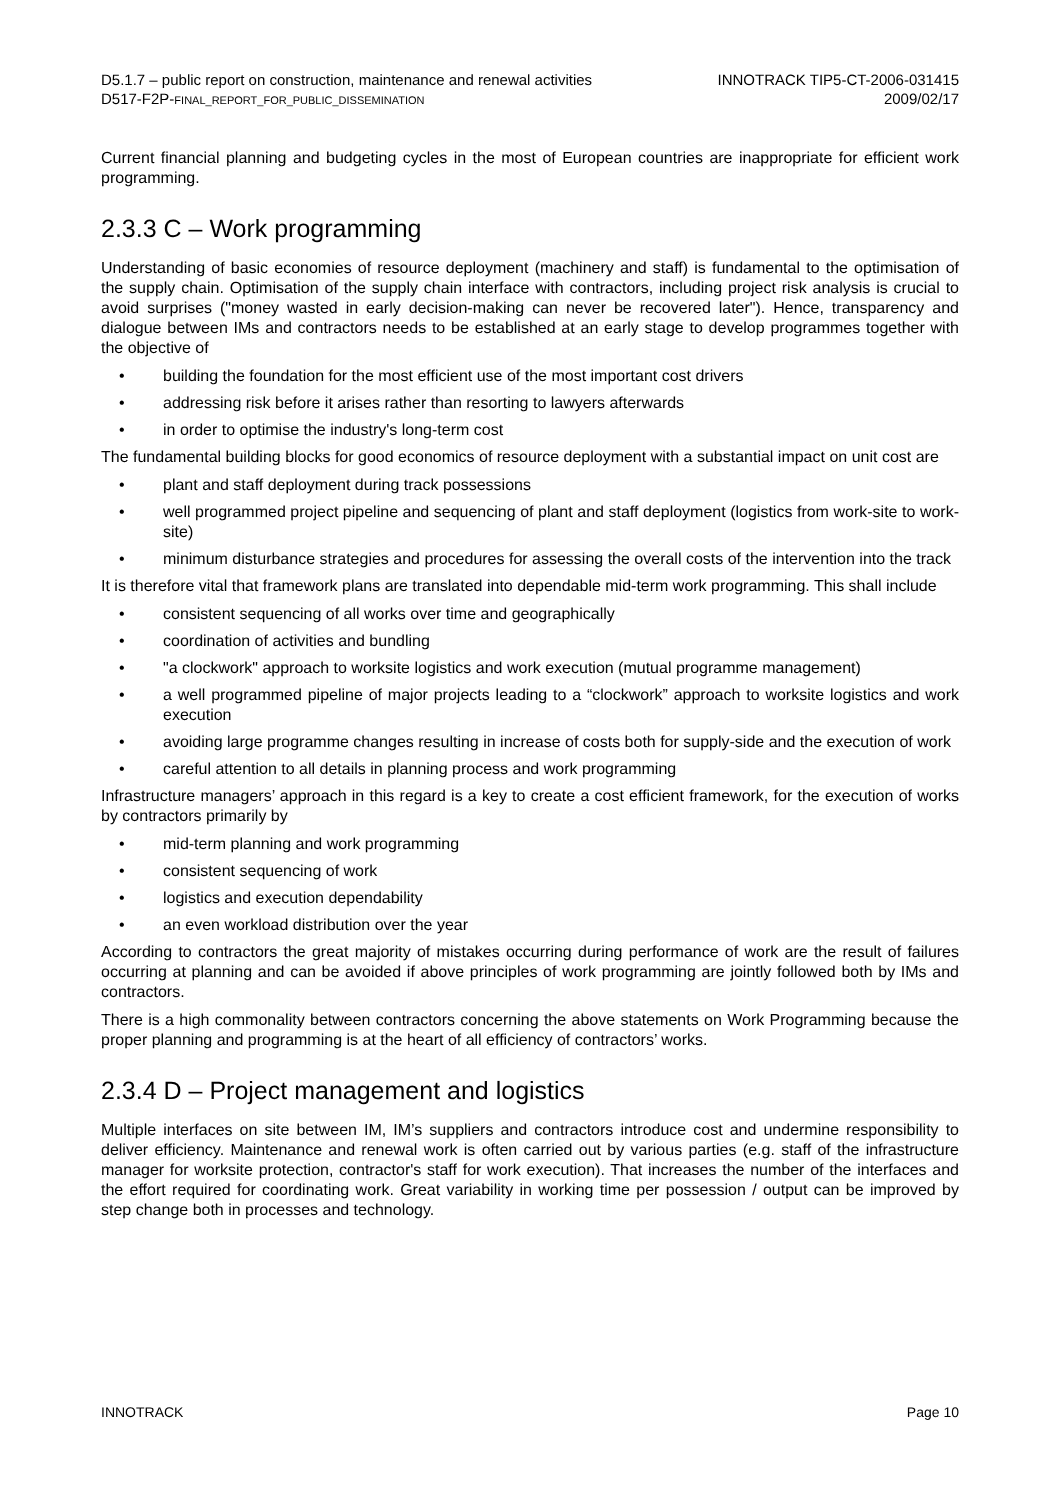D5.1.7 – public report on construction, maintenance and renewal activities
D517-F2P-FINAL_REPORT_FOR_PUBLIC_DISSEMINATION
INNOTRACK TIP5-CT-2006-031415
2009/02/17
Current financial planning and budgeting cycles in the most of European countries are inappropriate for efficient work programming.
2.3.3 C – Work programming
Understanding of basic economies of resource deployment (machinery and staff) is fundamental to the optimisation of the supply chain. Optimisation of the supply chain interface with contractors, including project risk analysis is crucial to avoid surprises ("money wasted in early decision-making can never be recovered later"). Hence, transparency and dialogue between IMs and contractors needs to be established at an early stage to develop programmes together with the objective of
• building the foundation for the most efficient use of the most important cost drivers
• addressing risk before it arises rather than resorting to lawyers afterwards
• in order to optimise the industry's long-term cost
The fundamental building blocks for good economics of resource deployment with a substantial impact on unit cost are
• plant and staff deployment during track possessions
• well programmed project pipeline and sequencing of plant and staff deployment (logistics from work-site to work-site)
• minimum disturbance strategies and procedures for assessing the overall costs of the intervention into the track
It is therefore vital that framework plans are translated into dependable mid-term work programming. This shall include
• consistent sequencing of all works over time and geographically
• coordination of activities and bundling
• "a clockwork" approach to worksite logistics and work execution (mutual programme management)
• a well programmed pipeline of major projects leading to a “clockwork” approach to worksite logistics and work execution
• avoiding large programme changes resulting in increase of costs both for supply-side and the execution of work
• careful attention to all details in planning process and work programming
Infrastructure managers’ approach in this regard is a key to create a cost efficient framework, for the execution of works by contractors primarily by
• mid-term planning and work programming
• consistent sequencing of work
• logistics and execution dependability
• an even workload distribution over the year
According to contractors the great majority of mistakes occurring during performance of work are the result of failures occurring at planning and can be avoided if above principles of work programming are jointly followed both by IMs and contractors.
There is a high commonality between contractors concerning the above statements on Work Programming because the proper planning and programming is at the heart of all efficiency of contractors’ works.
2.3.4 D – Project management and logistics
Multiple interfaces on site between IM, IM’s suppliers and contractors introduce cost and undermine responsibility to deliver efficiency. Maintenance and renewal work is often carried out by various parties (e.g. staff of the infrastructure manager for worksite protection, contractor's staff for work execution). That increases the number of the interfaces and the effort required for coordinating work. Great variability in working time per possession / output can be improved by step change both in processes and technology.
INNOTRACK Page 10